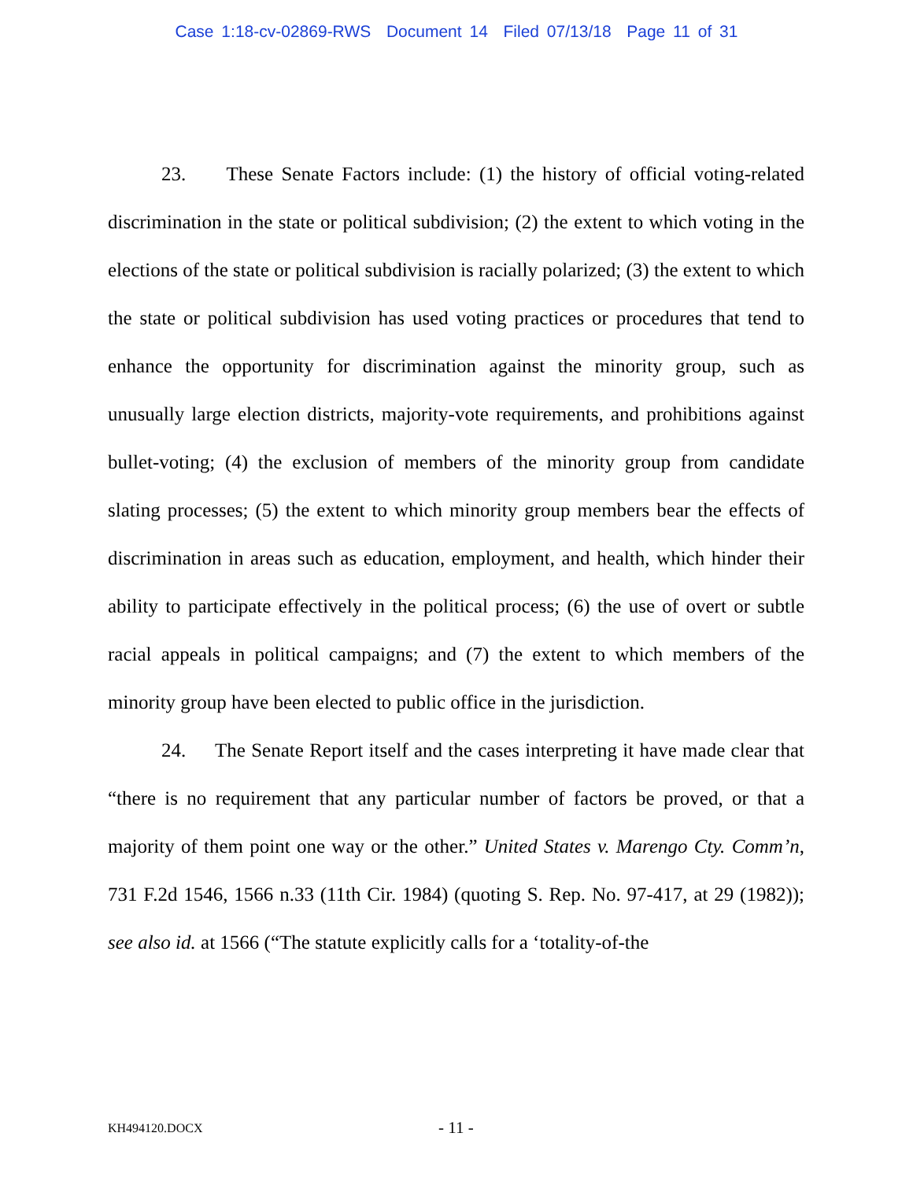Case 1:18-cv-02869-RWS Document 14 Filed 07/13/18 Page 11 of 31
23. These Senate Factors include: (1) the history of official voting-related discrimination in the state or political subdivision; (2) the extent to which voting in the elections of the state or political subdivision is racially polarized; (3) the extent to which the state or political subdivision has used voting practices or procedures that tend to enhance the opportunity for discrimination against the minority group, such as unusually large election districts, majority-vote requirements, and prohibitions against bullet-voting; (4) the exclusion of members of the minority group from candidate slating processes; (5) the extent to which minority group members bear the effects of discrimination in areas such as education, employment, and health, which hinder their ability to participate effectively in the political process; (6) the use of overt or subtle racial appeals in political campaigns; and (7) the extent to which members of the minority group have been elected to public office in the jurisdiction.
24. The Senate Report itself and the cases interpreting it have made clear that “there is no requirement that any particular number of factors be proved, or that a majority of them point one way or the other.” United States v. Marengo Cty. Comm’n, 731 F.2d 1546, 1566 n.33 (11th Cir. 1984) (quoting S. Rep. No. 97-417, at 29 (1982)); see also id. at 1566 (“The statute explicitly calls for a ‘totality-of-the
KH494120.DOCX - 11 -